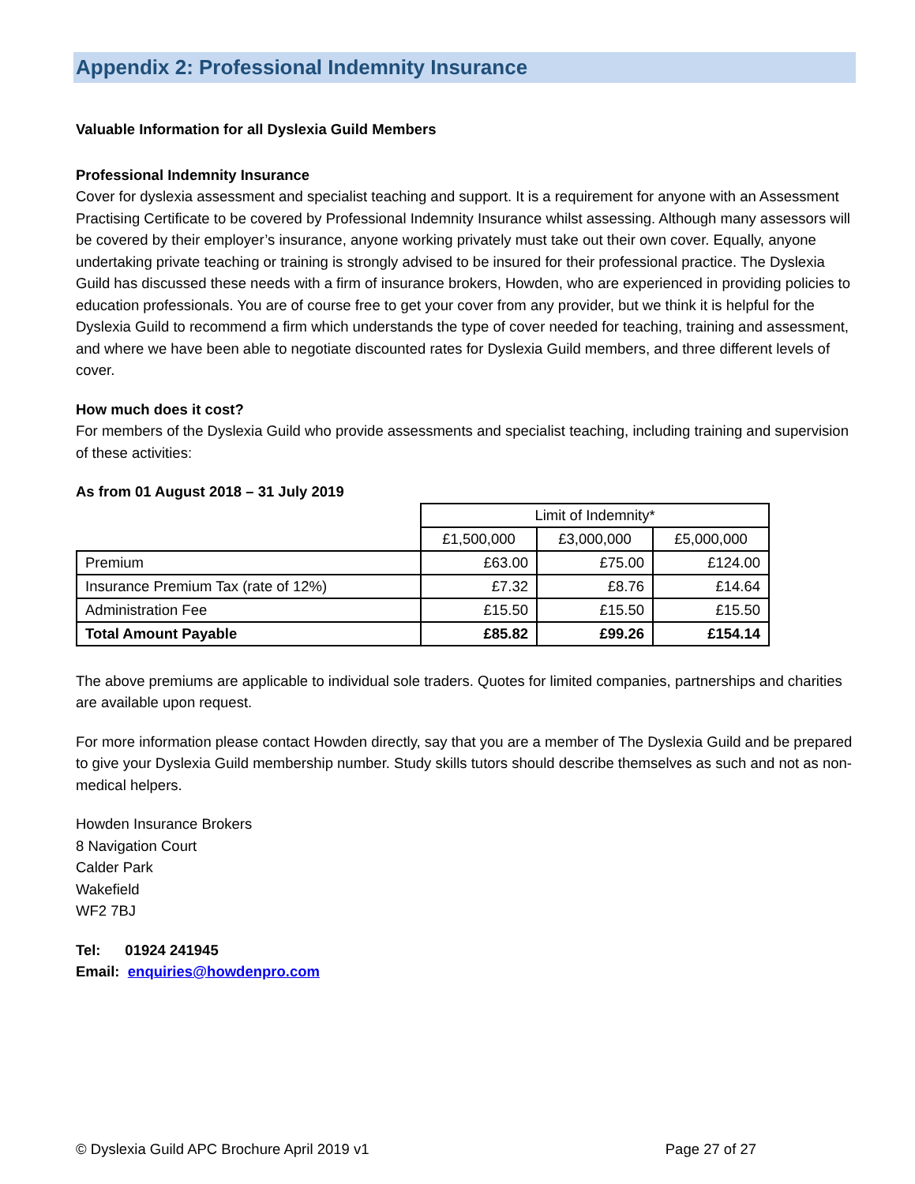Appendix 2: Professional Indemnity Insurance
Valuable Information for all Dyslexia Guild Members
Professional Indemnity Insurance
Cover for dyslexia assessment and specialist teaching and support. It is a requirement for anyone with an Assessment Practising Certificate to be covered by Professional Indemnity Insurance whilst assessing. Although many assessors will be covered by their employer’s insurance, anyone working privately must take out their own cover. Equally, anyone undertaking private teaching or training is strongly advised to be insured for their professional practice. The Dyslexia Guild has discussed these needs with a firm of insurance brokers, Howden, who are experienced in providing policies to education professionals. You are of course free to get your cover from any provider, but we think it is helpful for the Dyslexia Guild to recommend a firm which understands the type of cover needed for teaching, training and assessment, and where we have been able to negotiate discounted rates for Dyslexia Guild members, and three different levels of cover.
How much does it cost?
For members of the Dyslexia Guild who provide assessments and specialist teaching, including training and supervision of these activities:
As from 01 August 2018 – 31 July 2019
| | Limit of Indemnity* | | |
| | £1,500,000 | £3,000,000 | £5,000,000 |
| Premium | £63.00 | £75.00 | £124.00 |
| Insurance Premium Tax (rate of 12%) | £7.32 | £8.76 | £14.64 |
| Administration Fee | £15.50 | £15.50 | £15.50 |
| Total Amount Payable | £85.82 | £99.26 | £154.14 |
The above premiums are applicable to individual sole traders. Quotes for limited companies, partnerships and charities are available upon request.
For more information please contact Howden directly, say that you are a member of The Dyslexia Guild and be prepared to give your Dyslexia Guild membership number. Study skills tutors should describe themselves as such and not as non-medical helpers.
Howden Insurance Brokers
8 Navigation Court
Calder Park
Wakefield
WF2 7BJ
Tel: 01924 241945
Email: enquiries@howdenpro.com
© Dyslexia Guild APC Brochure April 2019 v1 Page 27 of 27